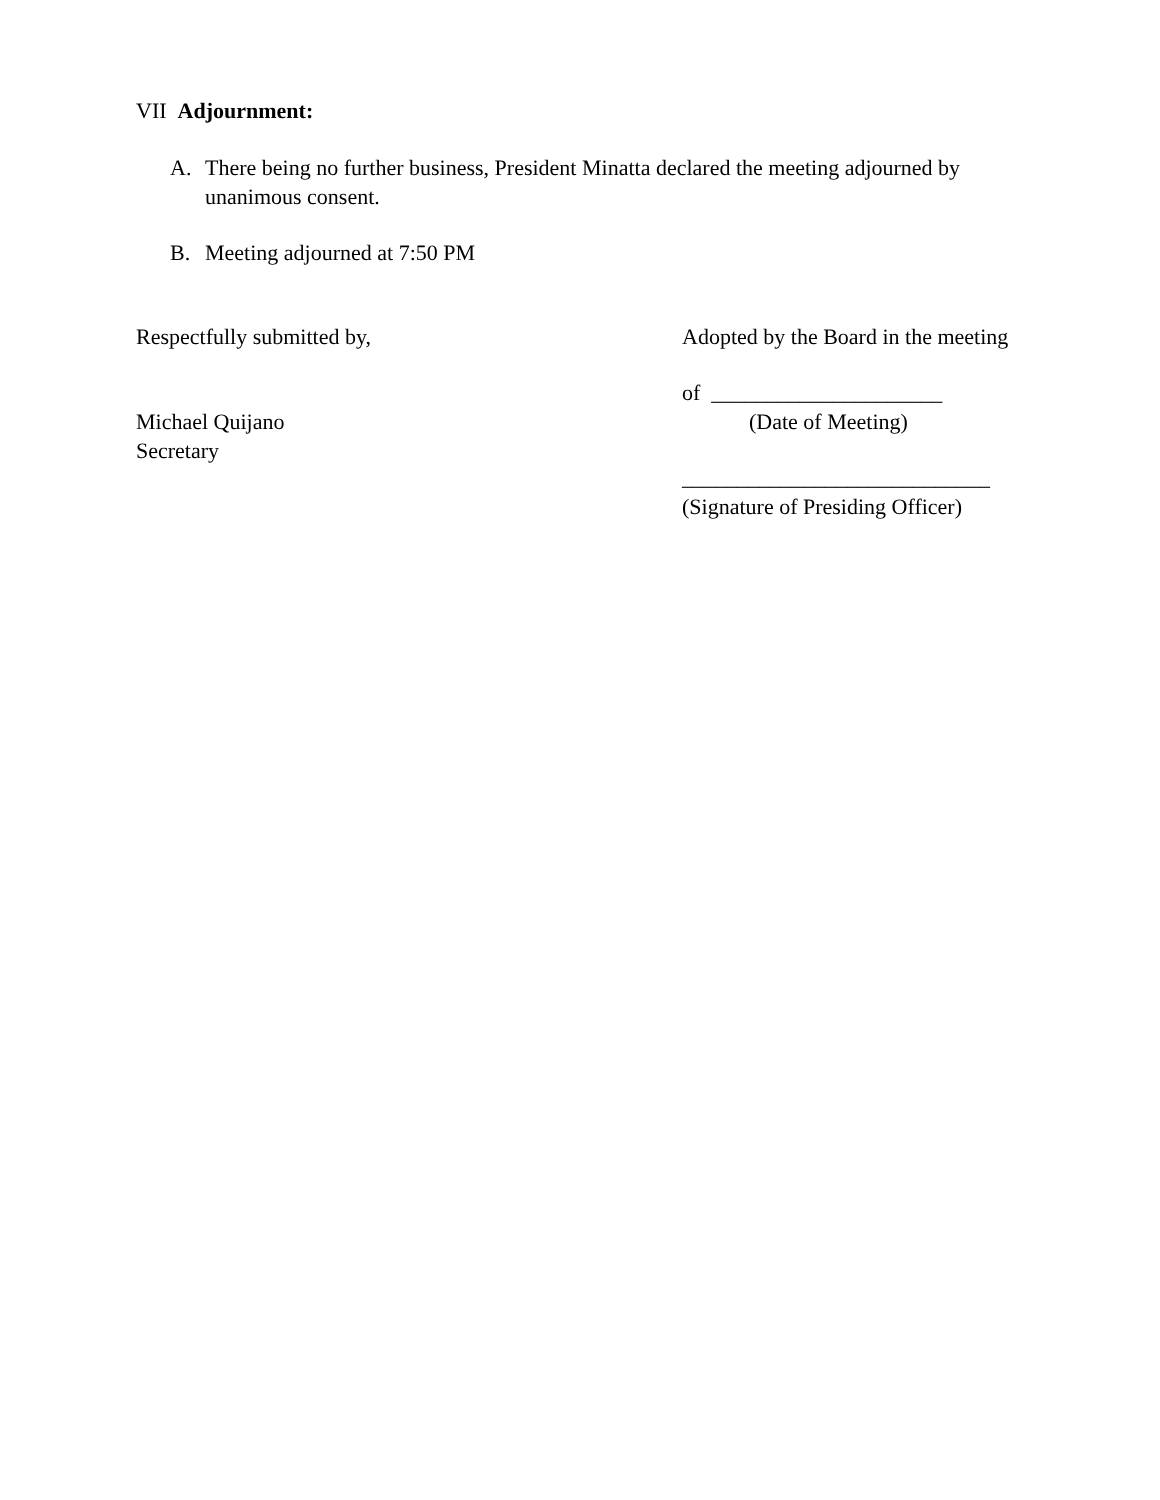VII Adjournment:
A. There being no further business, President Minatta declared the meeting adjourned by unanimous consent.
B. Meeting adjourned at 7:50 PM
Respectfully submitted by,
Michael Quijano
Secretary
Adopted by the Board in the meeting
of _____________________
(Date of Meeting)
____________________________
(Signature of Presiding Officer)